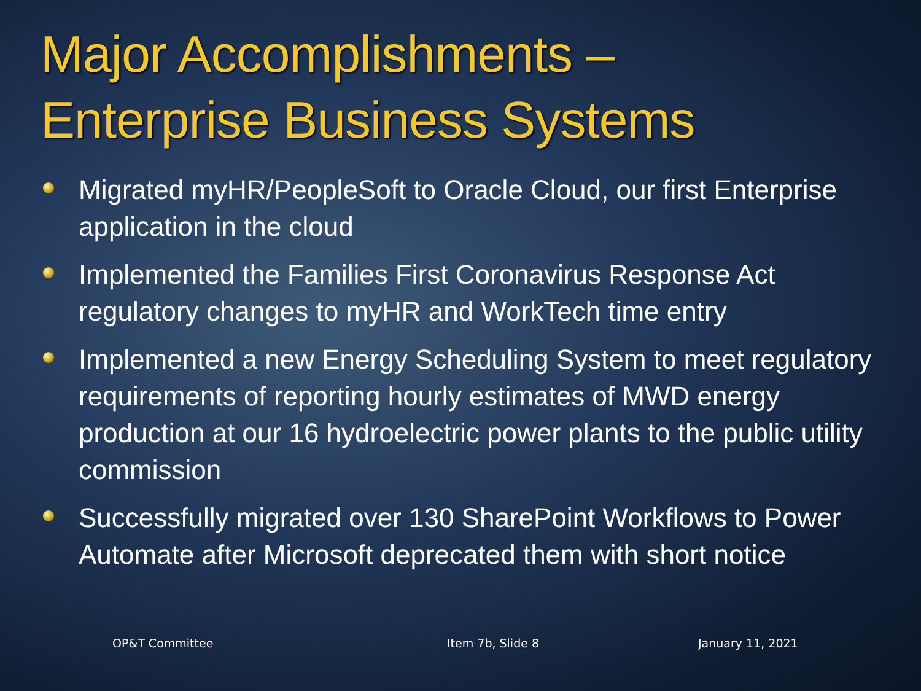Major Accomplishments –
Enterprise Business Systems
Migrated myHR/PeopleSoft to Oracle Cloud, our first Enterprise application in the cloud
Implemented the Families First Coronavirus Response Act regulatory changes to myHR and WorkTech time entry
Implemented a new Energy Scheduling System to meet regulatory requirements of reporting hourly estimates of MWD energy production at our 16 hydroelectric power plants to the public utility commission
Successfully migrated over 130 SharePoint Workflows to Power Automate after Microsoft deprecated them with short notice
OP&T Committee Item 7b, Slide 8 January 11, 2021